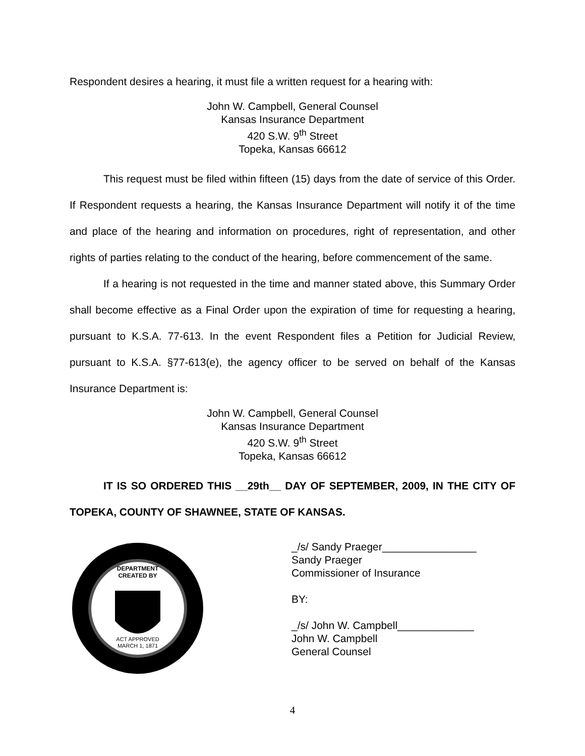Respondent desires a hearing, it must file a written request for a hearing with:
John W. Campbell, General Counsel
Kansas Insurance Department
420 S.W. 9<sup>th</sup> Street
Topeka, Kansas 66612
This request must be filed within fifteen (15) days from the date of service of this Order. If Respondent requests a hearing, the Kansas Insurance Department will notify it of the time and place of the hearing and information on procedures, right of representation, and other rights of parties relating to the conduct of the hearing, before commencement of the same.
If a hearing is not requested in the time and manner stated above, this Summary Order shall become effective as a Final Order upon the expiration of time for requesting a hearing, pursuant to K.S.A. 77-613. In the event Respondent files a Petition for Judicial Review, pursuant to K.S.A. §77-613(e), the agency officer to be served on behalf of the Kansas Insurance Department is:
John W. Campbell, General Counsel
Kansas Insurance Department
420 S.W. 9<sup>th</sup> Street
Topeka, Kansas 66612
IT IS SO ORDERED THIS __29th__ DAY OF SEPTEMBER, 2009, IN THE CITY OF TOPEKA, COUNTY OF SHAWNEE, STATE OF KANSAS.
DEPARTMENT
CREATED BY
ACT APPROVED
MARCH 1, 1871
_/s/ Sandy Praeger________________
Sandy Praeger
Commissioner of Insurance
BY:
_/s/ John W. Campbell_____________
John W. Campbell
General Counsel
4